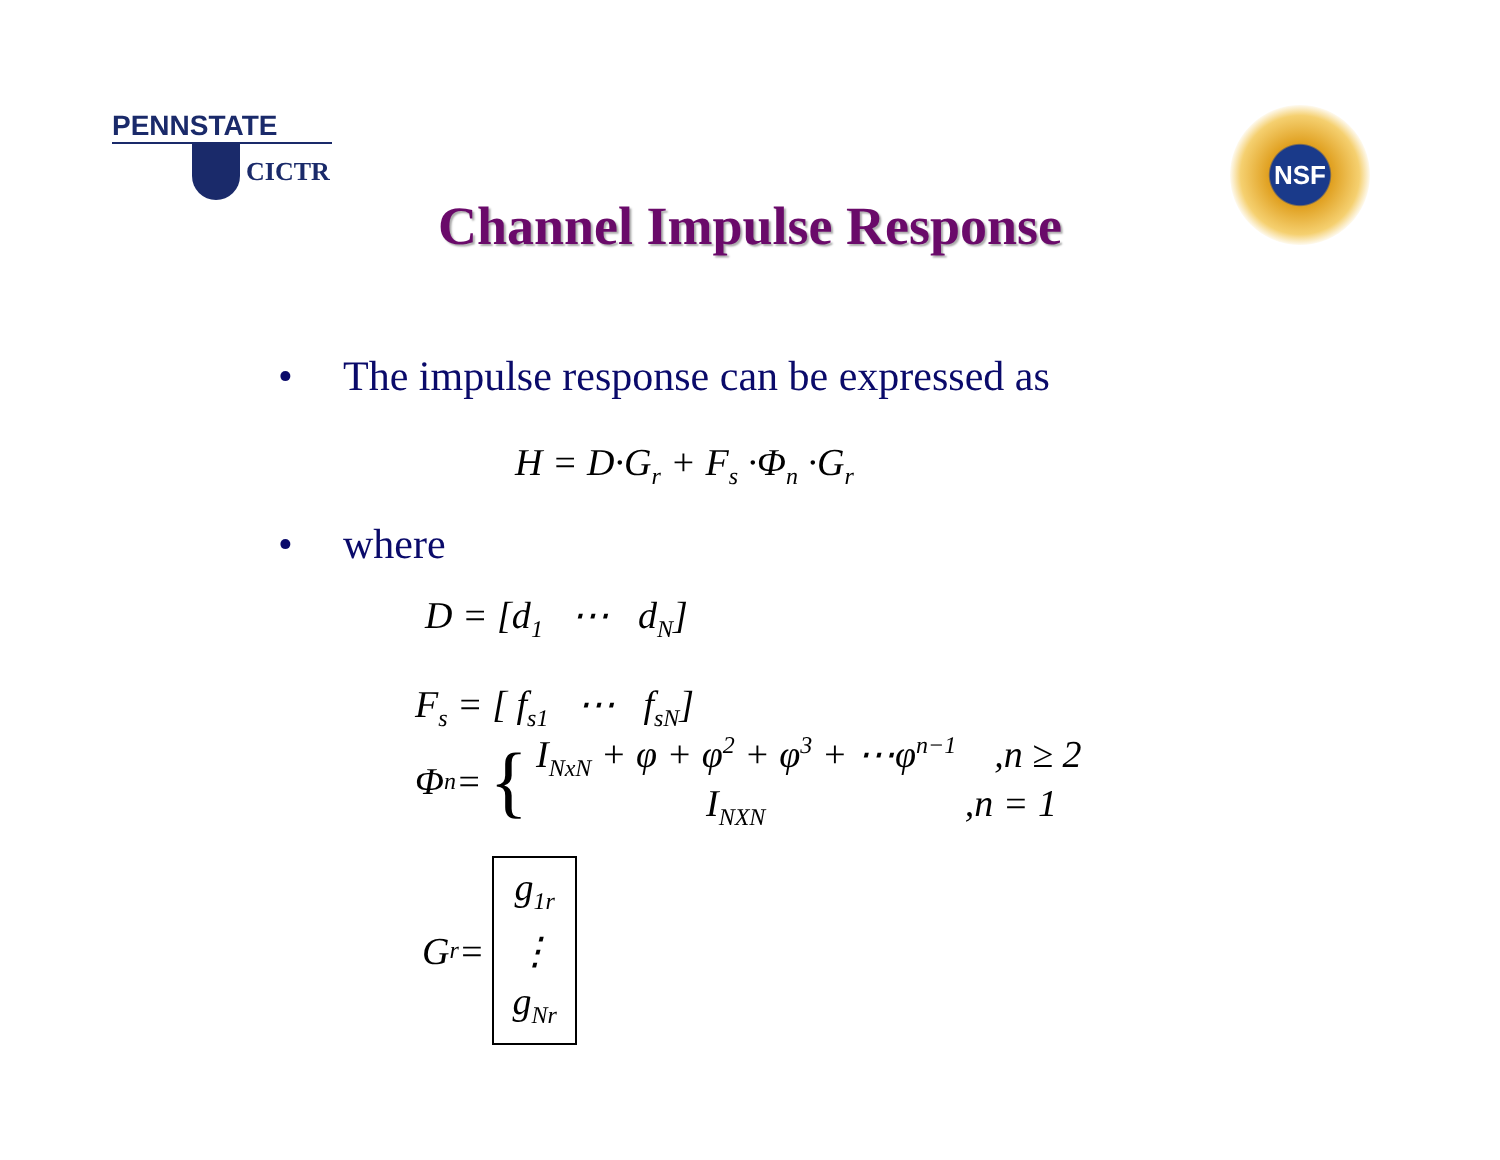PENNSTATE
CICTR
NSF
Channel Impulse Response
• The impulse response can be expressed as
H = D·G<sub>r</sub> + F<sub>s</sub> ·Φ<sub>n</sub> ·G<sub>r</sub>
• where
D = [d<sub>1</sub> ⋯ d<sub>N</sub>]
F<sub>s</sub> = [ f<sub>s1</sub> ⋯ f<sub>sN</sub>]
Φ<sub>n</sub> = {
I<sub>NxN</sub> + φ + φ<sup>2</sup> + φ<sup>3</sup> + ⋯φ<sup>n−1</sup> ,n ≥ 2
I<sub>NXN</sub> ,n = 1
G<sub>r</sub> =
g<sub>1r</sub>
⋮
g<sub>Nr</sub>